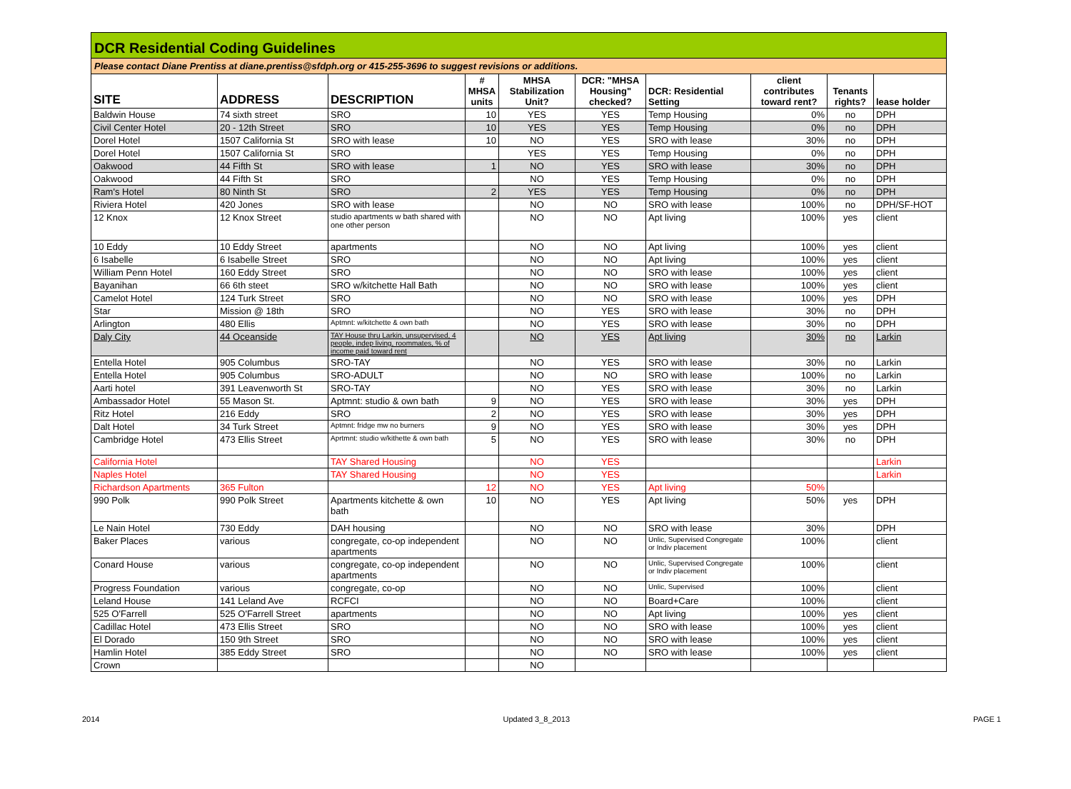DCR Residential Coding Guidelines
Please contact Diane Prentiss at diane.prentiss@sfdph.org or 415-255-3696 to suggest revisions or additions.
| SITE | ADDRESS | DESCRIPTION | # MHSA units | MHSA Stabilization Unit? | DCR: "MHSA Housing" checked? | DCR: Residential Setting | client contributes toward rent? | Tenants rights? | lease holder |
| --- | --- | --- | --- | --- | --- | --- | --- | --- | --- |
| Baldwin House | 74 sixth street | SRO | 10 | YES | YES | Temp Housing | 0% | no | DPH |
| Civil Center Hotel | 20 - 12th Street | SRO | 10 | YES | YES | Temp Housing | 0% | no | DPH |
| Dorel Hotel | 1507 California St | SRO with lease | 10 | NO | YES | SRO with lease | 30% | no | DPH |
| Dorel Hotel | 1507 California St | SRO | | YES | YES | Temp Housing | 0% | no | DPH |
| Oakwood | 44 Fifth St | SRO with lease | 1 | NO | YES | SRO with lease | 30% | no | DPH |
| Oakwood | 44 Fifth St | SRO | | NO | YES | Temp Housing | 0% | no | DPH |
| Ram's Hotel | 80 Ninth St | SRO | 2 | YES | YES | Temp Housing | 0% | no | DPH |
| Riviera Hotel | 420 Jones | SRO with lease | | NO | NO | SRO with lease | 100% | no | DPH/SF-HOT |
| 12 Knox | 12 Knox Street | studio apartments w bath shared with one other person | | NO | NO | Apt living | 100% | yes | client |
| 10 Eddy | 10 Eddy Street | apartments | | NO | NO | Apt living | 100% | yes | client |
| 6 Isabelle | 6 Isabelle Street | SRO | | NO | NO | Apt living | 100% | yes | client |
| William Penn Hotel | 160 Eddy Street | SRO | | NO | NO | SRO with lease | 100% | yes | client |
| Bayanihan | 66 6th steet | SRO w/kitchette Hall Bath | | NO | NO | SRO with lease | 100% | yes | client |
| Camelot Hotel | 124 Turk Street | SRO | | NO | NO | SRO with lease | 100% | yes | DPH |
| Star | Mission @ 18th | SRO | | NO | YES | SRO with lease | 30% | no | DPH |
| Arlington | 480 Ellis | Aptmnt: w/kitchette & own bath | | NO | YES | SRO with lease | 30% | no | DPH |
| Daly City | 44 Oceanside | TAY House thru Larkin, unsupervised, 4 people, indep living, roommates, % of income paid toward rent | | NO | YES | Apt living | 30% | no | Larkin |
| Entella Hotel | 905 Columbus | SRO-TAY | | NO | YES | SRO with lease | 30% | no | Larkin |
| Entella Hotel | 905 Columbus | SRO-ADULT | | NO | NO | SRO with lease | 100% | no | Larkin |
| Aarti hotel | 391 Leavenworth St | SRO-TAY | | NO | YES | SRO with lease | 30% | no | Larkin |
| Ambassador Hotel | 55 Mason St. | Aptmnt: studio & own bath | 9 | NO | YES | SRO with lease | 30% | yes | DPH |
| Ritz Hotel | 216 Eddy | SRO | 2 | NO | YES | SRO with lease | 30% | yes | DPH |
| Dalt Hotel | 34 Turk Street | Aptmnt: fridge mw no burners | 9 | NO | YES | SRO with lease | 30% | yes | DPH |
| Cambridge Hotel | 473 Ellis Street | Aprtmnt: studio w/kithette & own bath | 5 | NO | YES | SRO with lease | 30% | no | DPH |
| California Hotel | | TAY Shared Housing | | NO | YES | | | | Larkin |
| Naples Hotel | | TAY Shared Housing | | NO | YES | | | | Larkin |
| Richardson Apartments | 365 Fulton | | 12 | NO | YES | Apt living | 50% | | |
| 990 Polk | 990 Polk Street | Apartments kitchette & own bath | 10 | NO | YES | Apt living | 50% | yes | DPH |
| Le Nain Hotel | 730 Eddy | DAH housing | | NO | NO | SRO with lease | 30% | | DPH |
| Baker Places | various | congregate, co-op independent apartments | | NO | NO | Unlic, Supervised Congregate or Indiv placement | 100% | | client |
| Conard House | various | congregate, co-op independent apartments | | NO | NO | Unlic, Supervised Congregate or Indiv placement | 100% | | client |
| Progress Foundation | various | congregate, co-op | | NO | NO | Unlic, Supervised | 100% | | client |
| Leland House | 141 Leland Ave | RCFCI | | NO | NO | Board+Care | 100% | | client |
| 525 O'Farrell | 525 O'Farrell Street | apartments | | NO | NO | Apt living | 100% | yes | client |
| Cadillac Hotel | 473 Ellis Street | SRO | | NO | NO | SRO with lease | 100% | yes | client |
| El Dorado | 150 9th Street | SRO | | NO | NO | SRO with lease | 100% | yes | client |
| Hamlin Hotel | 385 Eddy Street | SRO | | NO | NO | SRO with lease | 100% | yes | client |
| Crown | | | | NO | | | | | |
2014 Updated 3_8_2013 PAGE 1